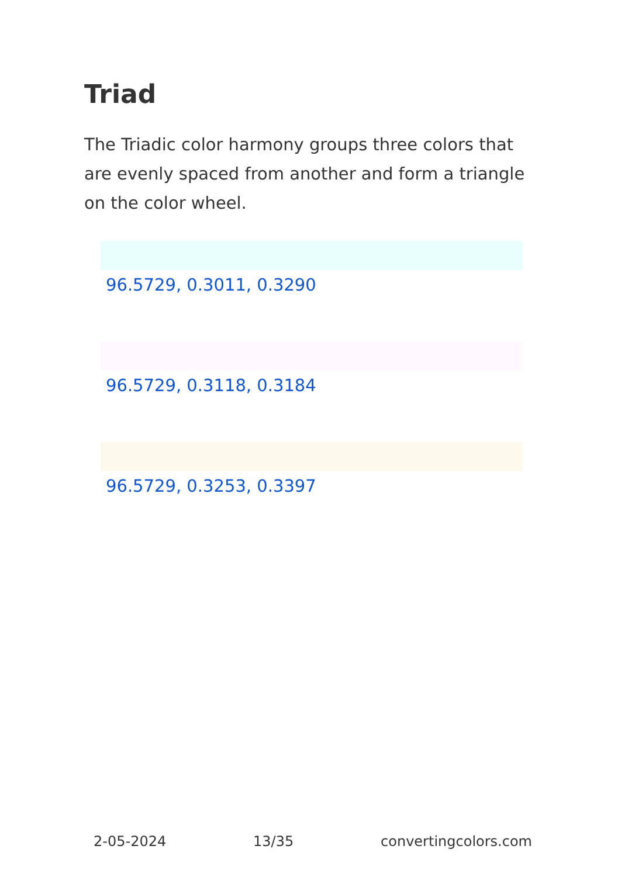Triad
The Triadic color harmony groups three colors that are evenly spaced from another and form a triangle on the color wheel.
96.5729, 0.3011, 0.3290
96.5729, 0.3118, 0.3184
96.5729, 0.3253, 0.3397
2-05-2024 13/35 convertingcolors.com